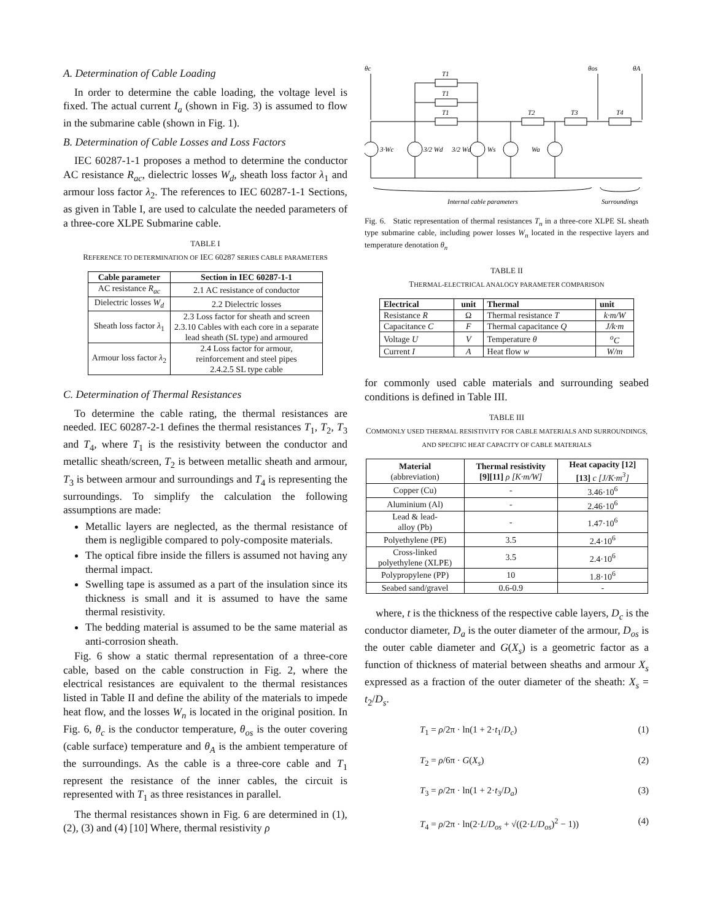A. Determination of Cable Loading
In order to determine the cable loading, the voltage level is fixed. The actual current I<sub>a</sub> (shown in Fig. 3) is assumed to flow in the submarine cable (shown in Fig. 1).
B. Determination of Cable Losses and Loss Factors
IEC 60287-1-1 proposes a method to determine the conductor AC resistance R<sub>ac</sub>, dielectric losses W<sub>d</sub>, sheath loss factor λ<sub>1</sub> and armour loss factor λ<sub>2</sub>. The references to IEC 60287-1-1 Sections, as given in Table I, are used to calculate the needed parameters of a three-core XLPE Submarine cable.
TABLE I
REFERENCE TO DETERMINATION OF IEC 60287 SERIES CABLE PARAMETERS
| Cable parameter | Section in IEC 60287-1-1 |
| --- | --- |
| AC resistance R<sub>ac</sub> | 2.1 AC resistance of conductor |
| Dielectric losses W<sub>d</sub> | 2.2 Dielectric losses |
| Sheath loss factor λ<sub>1</sub> | 2.3 Loss factor for sheath and screen 2.3.10 Cables with each core in a separate lead sheath (SL type) and armoured |
| Armour loss factor λ<sub>2</sub> | 2.4 Loss factor for armour, reinforcement and steel pipes 2.4.2.5 SL type cable |
C. Determination of Thermal Resistances
To determine the cable rating, the thermal resistances are needed. IEC 60287-2-1 defines the thermal resistances T<sub>1</sub>, T<sub>2</sub>, T<sub>3</sub> and T<sub>4</sub>, where T<sub>1</sub> is the resistivity between the conductor and metallic sheath/screen, T<sub>2</sub> is between metallic sheath and armour, T<sub>3</sub> is between armour and surroundings and T<sub>4</sub> is representing the surroundings. To simplify the calculation the following assumptions are made:
Metallic layers are neglected, as the thermal resistance of them is negligible compared to poly-composite materials.
The optical fibre inside the fillers is assumed not having any thermal impact.
Swelling tape is assumed as a part of the insulation since its thickness is small and it is assumed to have the same thermal resistivity.
The bedding material is assumed to be the same material as anti-corrosion sheath.
Fig. 6 show a static thermal representation of a three-core cable, based on the cable construction in Fig. 2, where the electrical resistances are equivalent to the thermal resistances listed in Table II and define the ability of the materials to impede heat flow, and the losses W<sub>n</sub> is located in the original position. In Fig. 6, θ<sub>c</sub> is the conductor temperature, θ<sub>os</sub> is the outer covering (cable surface) temperature and θ<sub>A</sub> is the ambient temperature of the surroundings. As the cable is a three-core cable and T<sub>1</sub> represent the resistance of the inner cables, the circuit is represented with T<sub>1</sub> as three resistances in parallel.
The thermal resistances shown in Fig. 6 are determined in (1), (2), (3) and (4) [10] Where, thermal resistivity ρ
θc
θos
θA
T1
T1
T1
T2
T3
T4
3·Wc
3/2 Wd
3/2 Wd
Ws
Wa
Internal cable parameters
Surroundings
Fig. 6. Static representation of thermal resistances T<sub>n</sub> in a three-core XLPE SL sheath type submarine cable, including power losses W<sub>n</sub> located in the respective layers and temperature denotation θ<sub>n</sub>
TABLE II
THERMAL-ELECTRICAL ANALOGY PARAMETER COMPARISON
| Electrical | unit | Thermal | unit |
| --- | --- | --- | --- |
| Resistance R | Ω | Thermal resistance T | k·m/W |
| Capacitance C | F | Thermal capacitance Q | J/k·m |
| Voltage U | V | Temperature θ | <sup>o</sup> C |
| Current I | A | Heat flow w | W/m |
for commonly used cable materials and surrounding seabed conditions is defined in Table III.
TABLE III
COMMONLY USED THERMAL RESISTIVITY FOR CABLE MATERIALS AND SURROUNDINGS, AND SPECIFIC HEAT CAPACITY OF CABLE MATERIALS
| Material (abbreviation) | Thermal resistivity [9][11] ρ [K·m/W] | Heat capacity [12] [13] c [J/K·m<sup>3</sup>] |
| --- | --- | --- |
| Copper (Cu) | - | 3.46·10<sup>6</sup> |
| Aluminium (Al) | - | 2.46·10<sup>6</sup> |
| Lead & lead- alloy (Pb) | - | 1.47·10<sup>6</sup> |
| Polyethylene (PE) | 3.5 | 2.4·10<sup>6</sup> |
| Cross-linked polyethylene (XLPE) | 3.5 | 2.4·10<sup>6</sup> |
| Polypropylene (PP) | 10 | 1.8·10<sup>6</sup> |
| Seabed sand/gravel | 0.6-0.9 | - |
where, t is the thickness of the respective cable layers, D<sub>c</sub> is the conductor diameter, D<sub>a</sub> is the outer diameter of the armour, D<sub>os</sub> is the outer cable diameter and G(X<sub>s</sub>) is a geometric factor as a function of thickness of material between sheaths and armour X<sub>s</sub> expressed as a fraction of the outer diameter of the sheath: X<sub>s</sub> = t<sub>2</sub>/D<sub>s</sub>.
T<sub>1</sub> = ρ/2π · ln(1 + 2·t<sub>1</sub>/D<sub>c</sub>) (1)
T<sub>2</sub> = ρ/6π · G(X<sub>s</sub>) (2)
T<sub>3</sub> = ρ/2π · ln(1 + 2·t<sub>3</sub>/D<sub>a</sub>) (3)
T<sub>4</sub> = ρ/2π · ln(2·L/D<sub>os</sub> + √((2·L/D<sub>os</sub>)<sup>2</sup> − 1)) (4)